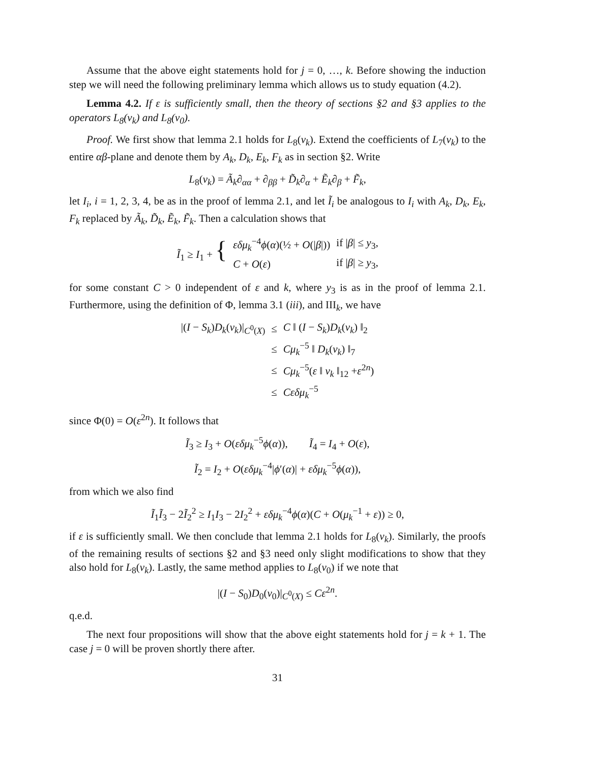Assume that the above eight statements hold for j = 0, …, k. Before showing the induction step we will need the following preliminary lemma which allows us to study equation (4.2).
Lemma 4.2. If ε is sufficiently small, then the theory of sections §2 and §3 applies to the operators L<sub>8</sub>(v<sub>k</sub>) and L<sub>8</sub>(v<sub>0</sub>).
Proof. We first show that lemma 2.1 holds for L<sub>8</sub>(v<sub>k</sub>). Extend the coefficients of L<sub>7</sub>(v<sub>k</sub>) to the entire αβ-plane and denote them by A<sub>k</sub>, D<sub>k</sub>, E<sub>k</sub>, F<sub>k</sub> as in section §2. Write
L<sub>8</sub>(v<sub>k</sub>) = Ã<sub>k</sub>∂<sub>αα</sub> + ∂<sub>ββ</sub> + D̃<sub>k</sub>∂<sub>α</sub> + Ẽ<sub>k</sub>∂<sub>β</sub> + F̃<sub>k</sub>,
let I<sub>i</sub>, i = 1, 2, 3, 4, be as in the proof of lemma 2.1, and let Ĩ<sub>i</sub> be analogous to I<sub>i</sub> with A<sub>k</sub>, D<sub>k</sub>, E<sub>k</sub>, F<sub>k</sub> replaced by Ã<sub>k</sub>, D̃<sub>k</sub>, Ẽ<sub>k</sub>, F̃<sub>k</sub>. Then a calculation shows that
| Ĩ<sub>1</sub> ≥ I<sub>1</sub> + { | εδμ<sub>k</sub><sup>−4</sup> ϕ ( α )(½ + O (/ β /)) | if / β / ≤ y<sub>3</sub>, |
| | C + O ( ε ) | if / β / ≥ y<sub>3</sub>, |
for some constant C > 0 independent of ε and k, where y<sub>3</sub> is as in the proof of lemma 2.1. Furthermore, using the definition of Φ, lemma 3.1 (iii), and III<sub>k</sub>, we have
| /( I − S<sub>k</sub> ) D<sub>k</sub> ( v<sub>k</sub> )/<sub>C<sup>0</sup>(X)</sub> | ≤ | C ‖ ( I − S<sub>k</sub> ) D<sub>k</sub> ( v<sub>k</sub> ) ‖<sub>2</sub> |
| | ≤ | Cμ<sub>k</sub><sup>−5</sup> ‖ D<sub>k</sub> ( v<sub>k</sub> ) ‖<sub>7</sub> |
| | ≤ | Cμ<sub>k</sub><sup>−5</sup>( ε ‖ v<sub>k</sub> ‖<sub>12</sub> + ε<sup>2n</sup>) |
| | ≤ | Cεδμ<sub>k</sub><sup>−5</sup> |
since Φ(0) = O(ε<sup>2n</sup>). It follows that
Ĩ<sub>3</sub> ≥ I<sub>3</sub> + O(εδμ<sub>k</sub><sup>−5</sup>ϕ(α)), Ĩ<sub>4</sub> = I<sub>4</sub> + O(ε),
Ĩ<sub>2</sub> = I<sub>2</sub> + O(εδμ<sub>k</sub><sup>−4</sup>|ϕ′(α)| + εδμ<sub>k</sub><sup>−5</sup>ϕ(α)),
from which we also find
Ĩ<sub>1</sub>Ĩ<sub>3</sub> − 2Ĩ<sub>2</sub><sup>2</sup> ≥ I<sub>1</sub>I<sub>3</sub> − 2I<sub>2</sub><sup>2</sup> + εδμ<sub>k</sub><sup>−4</sup>ϕ(α)(C + O(μ<sub>k</sub><sup>−1</sup> + ε)) ≥ 0,
if ε is sufficiently small. We then conclude that lemma 2.1 holds for L<sub>8</sub>(v<sub>k</sub>). Similarly, the proofs of the remaining results of sections §2 and §3 need only slight modifications to show that they also hold for L<sub>8</sub>(v<sub>k</sub>). Lastly, the same method applies to L<sub>8</sub>(v<sub>0</sub>) if we note that
|(I − S<sub>0</sub>)D<sub>0</sub>(v<sub>0</sub>)|<sub>C<sup>0</sup>(X)</sub> ≤ Cε<sup>2n</sup>.
q.e.d.
The next four propositions will show that the above eight statements hold for j = k + 1. The case j = 0 will be proven shortly there after.
31